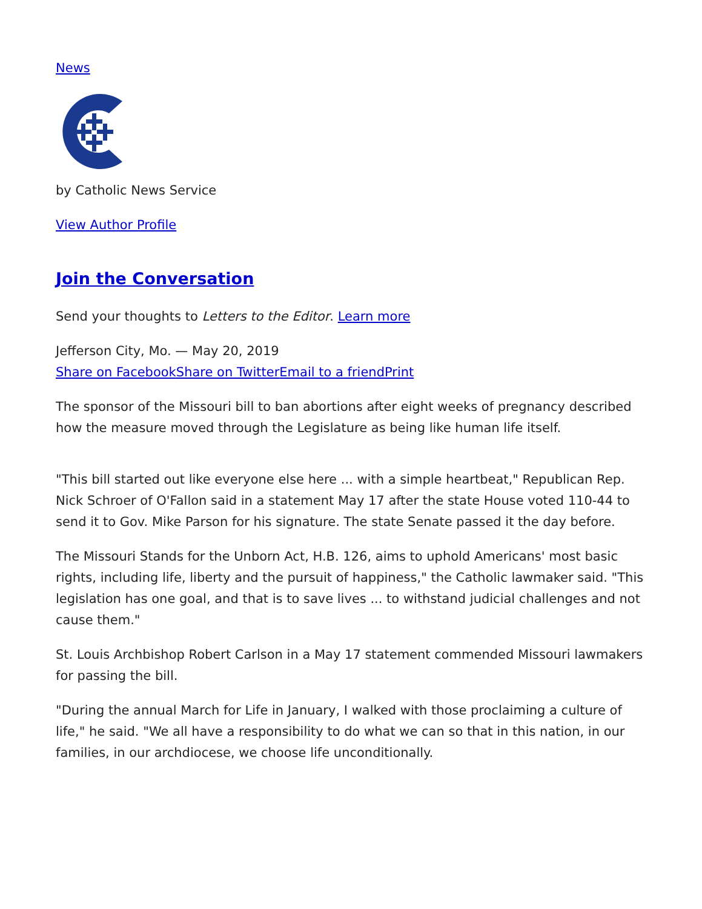News
by Catholic News Service
View Author Profile
Join the Conversation
Send your thoughts to Letters to the Editor. Learn more
Jefferson City, Mo. — May 20, 2019
Share on Facebook Share on Twitter Email to a friend Print
The sponsor of the Missouri bill to ban abortions after eight weeks of pregnancy described how the measure moved through the Legislature as being like human life itself.
"This bill started out like everyone else here ... with a simple heartbeat," Republican Rep. Nick Schroer of O'Fallon said in a statement May 17 after the state House voted 110-44 to send it to Gov. Mike Parson for his signature. The state Senate passed it the day before.
The Missouri Stands for the Unborn Act, H.B. 126, aims to uphold Americans' most basic rights, including life, liberty and the pursuit of happiness," the Catholic lawmaker said. "This legislation has one goal, and that is to save lives ... to withstand judicial challenges and not cause them."
St. Louis Archbishop Robert Carlson in a May 17 statement commended Missouri lawmakers for passing the bill.
"During the annual March for Life in January, I walked with those proclaiming a culture of life," he said. "We all have a responsibility to do what we can so that in this nation, in our families, in our archdiocese, we choose life unconditionally.